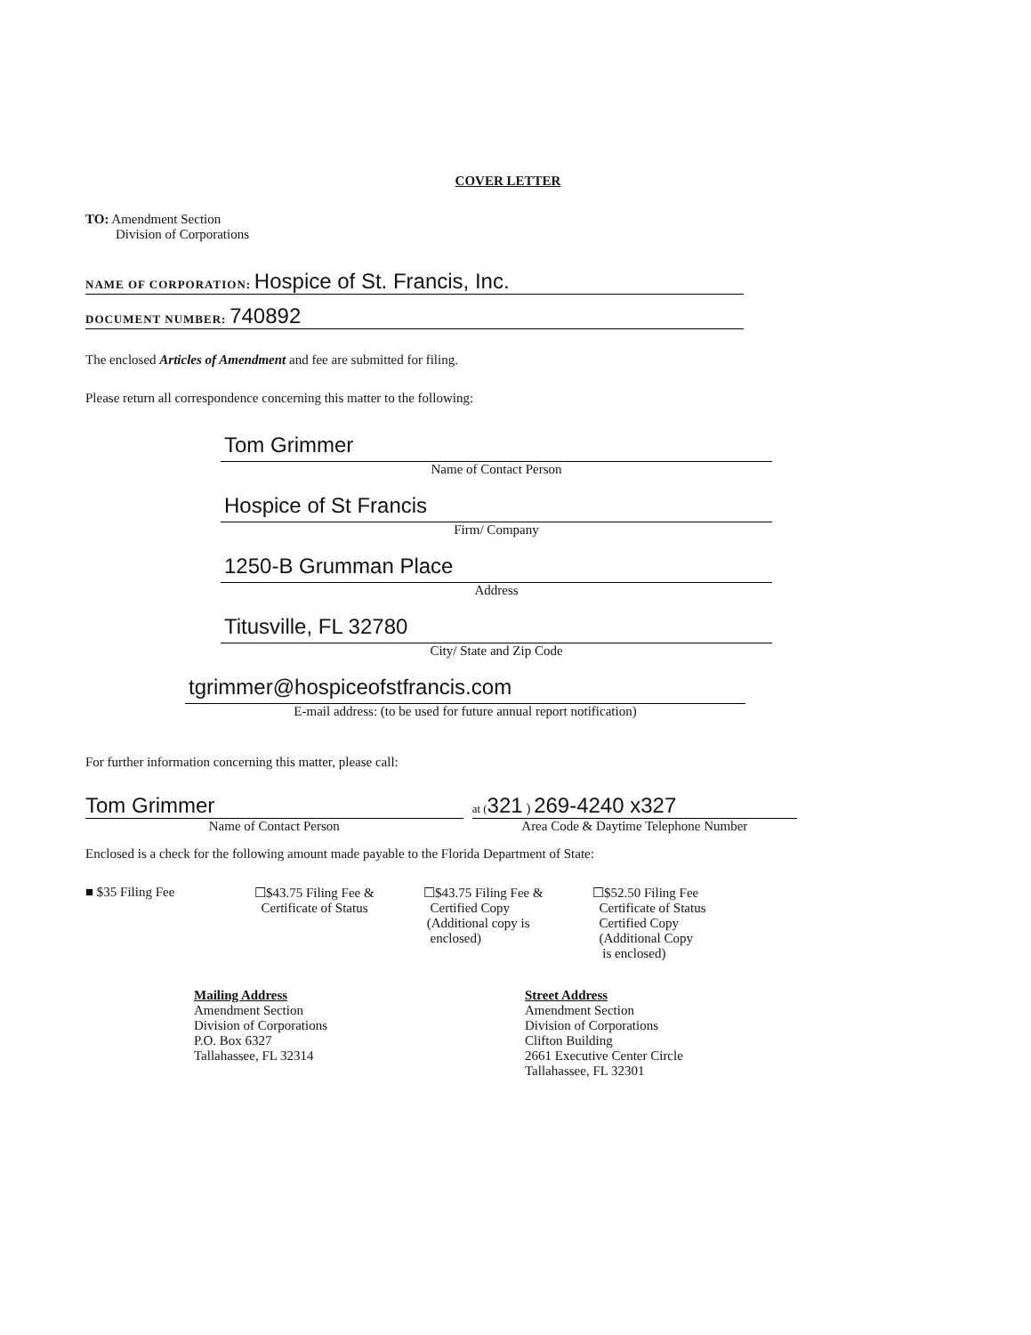COVER LETTER
TO: Amendment Section
Division of Corporations
NAME OF CORPORATION: Hospice of St. Francis, Inc.
DOCUMENT NUMBER: 740892
The enclosed Articles of Amendment and fee are submitted for filing.
Please return all correspondence concerning this matter to the following:
Tom Grimmer
Name of Contact Person
Hospice of St Francis
Firm/ Company
1250-B Grumman Place
Address
Titusville, FL 32780
City/ State and Zip Code
tgrimmer@hospiceofstfrancis.com
E-mail address: (to be used for future annual report notification)
For further information concerning this matter, please call:
Tom Grimmer
Name of Contact Person
at (321 ) 269-4240 x327
Area Code & Daytime Telephone Number
Enclosed is a check for the following amount made payable to the Florida Department of State:
■ $35 Filing Fee ☐$43.75 Filing Fee &
Certificate of Status
☐$43.75 Filing Fee &
Certified Copy
(Additional copy is
enclosed)
☐$52.50 Filing Fee
Certificate of Status
Certified Copy
(Additional Copy
is enclosed)
Mailing Address
Amendment Section
Division of Corporations
P.O. Box 6327
Tallahassee, FL 32314
Street Address
Amendment Section
Division of Corporations
Clifton Building
2661 Executive Center Circle
Tallahassee, FL 32301